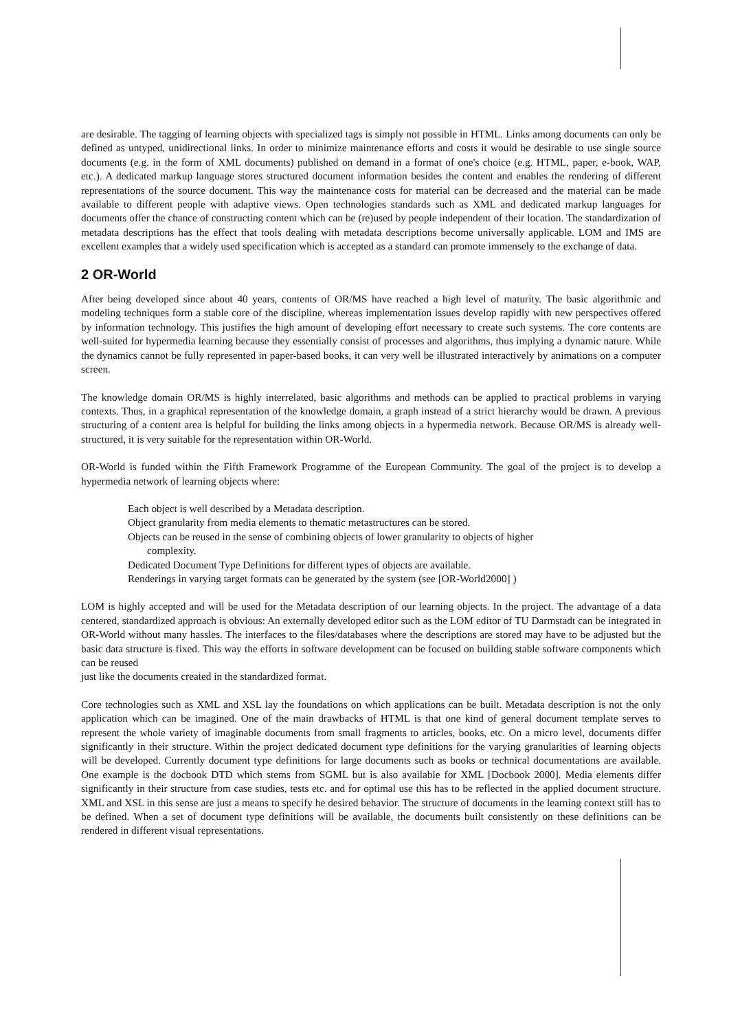are desirable. The tagging of learning objects with specialized tags is simply not possible in HTML. Links among documents can only be defined as untyped, unidirectional links. In order to minimize maintenance efforts and costs it would be desirable to use single source documents (e.g. in the form of XML documents) published on demand in a format of one's choice (e.g. HTML, paper, e-book, WAP, etc.). A dedicated markup language stores structured document information besides the content and enables the rendering of different representations of the source document. This way the maintenance costs for material can be decreased and the material can be made available to different people with adaptive views. Open technologies standards such as XML and dedicated markup languages for documents offer the chance of constructing content which can be (re)used by people independent of their location. The standardization of metadata descriptions has the effect that tools dealing with metadata descriptions become universally applicable. LOM and IMS are excellent examples that a widely used specification which is accepted as a standard can promote immensely to the exchange of data.
2 OR-World
After being developed since about 40 years, contents of OR/MS have reached a high level of maturity. The basic algorithmic and modeling techniques form a stable core of the discipline, whereas implementation issues develop rapidly with new perspectives offered by information technology. This justifies the high amount of developing effort necessary to create such systems. The core contents are well-suited for hypermedia learning because they essentially consist of processes and algorithms, thus implying a dynamic nature. While the dynamics cannot be fully represented in paper-based books, it can very well be illustrated interactively by animations on a computer screen.
The knowledge domain OR/MS is highly interrelated, basic algorithms and methods can be applied to practical problems in varying contexts. Thus, in a graphical representation of the knowledge domain, a graph instead of a strict hierarchy would be drawn. A previous structuring of a content area is helpful for building the links among objects in a hypermedia network. Because OR/MS is already well-structured, it is very suitable for the representation within OR-World.
OR-World is funded within the Fifth Framework Programme of the European Community. The goal of the project is to develop a hypermedia network of learning objects where:
Each object is well described by a Metadata description.
Object granularity from media elements to thematic metastructures can be stored.
Objects can be reused in the sense of combining objects of lower granularity to objects of higher
complexity.
Dedicated Document Type Definitions for different types of objects are available.
Renderings in varying target formats can be generated by the system (see [OR-World2000] )
LOM is highly accepted and will be used for the Metadata description of our learning objects. In the project. The advantage of a data centered, standardized approach is obvious: An externally developed editor such as the LOM editor of TU Darmstadt can be integrated in OR-World without many hassles. The interfaces to the files/databases where the descriptions are stored may have to be adjusted but the basic data structure is fixed. This way the efforts in software development can be focused on building stable software components which can be reused
just like the documents created in the standardized format.
Core technologies such as XML and XSL lay the foundations on which applications can be built. Metadata description is not the only application which can be imagined. One of the main drawbacks of HTML is that one kind of general document template serves to represent the whole variety of imaginable documents from small fragments to articles, books, etc. On a micro level, documents differ significantly in their structure. Within the project dedicated document type definitions for the varying granularities of learning objects will be developed. Currently document type definitions for large documents such as books or technical documentations are available. One example is the docbook DTD which stems from SGML but is also available for XML [Docbook 2000]. Media elements differ significantly in their structure from case studies, tests etc. and for optimal use this has to be reflected in the applied document structure. XML and XSL in this sense are just a means to specify he desired behavior. The structure of documents in the learning context still has to be defined. When a set of document type definitions will be available, the documents built consistently on these definitions can be rendered in different visual representations.